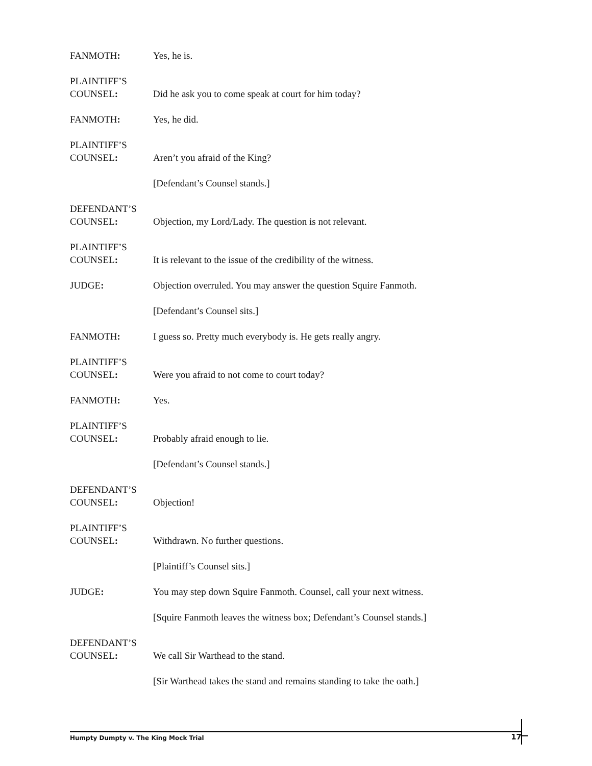FANMOTH:
Yes, he is.
PLAINTIFF’S
COUNSEL:
Did he ask you to come speak at court for him today?
FANMOTH:
Yes, he did.
PLAINTIFF’S
COUNSEL:
Aren’t you afraid of the King?
[Defendant’s Counsel stands.]
DEFENDANT’S
COUNSEL:
Objection, my Lord/Lady. The question is not relevant.
PLAINTIFF’S
COUNSEL:
It is relevant to the issue of the credibility of the witness.
JUDGE:
Objection overruled. You may answer the question Squire Fanmoth.
[Defendant’s Counsel sits.]
FANMOTH:
I guess so. Pretty much everybody is. He gets really angry.
PLAINTIFF’S
COUNSEL:
Were you afraid to not come to court today?
FANMOTH:
Yes.
PLAINTIFF’S
COUNSEL:
Probably afraid enough to lie.
[Defendant’s Counsel stands.]
DEFENDANT’S
COUNSEL:
Objection!
PLAINTIFF’S
COUNSEL:
Withdrawn. No further questions.
[Plaintiff’s Counsel sits.]
JUDGE:
You may step down Squire Fanmoth. Counsel, call your next witness.
[Squire Fanmoth leaves the witness box; Defendant’s Counsel stands.]
DEFENDANT’S
COUNSEL:
We call Sir Warthead to the stand.
[Sir Warthead takes the stand and remains standing to take the oath.]
Humpty Dumpty v. The King Mock Trial 17